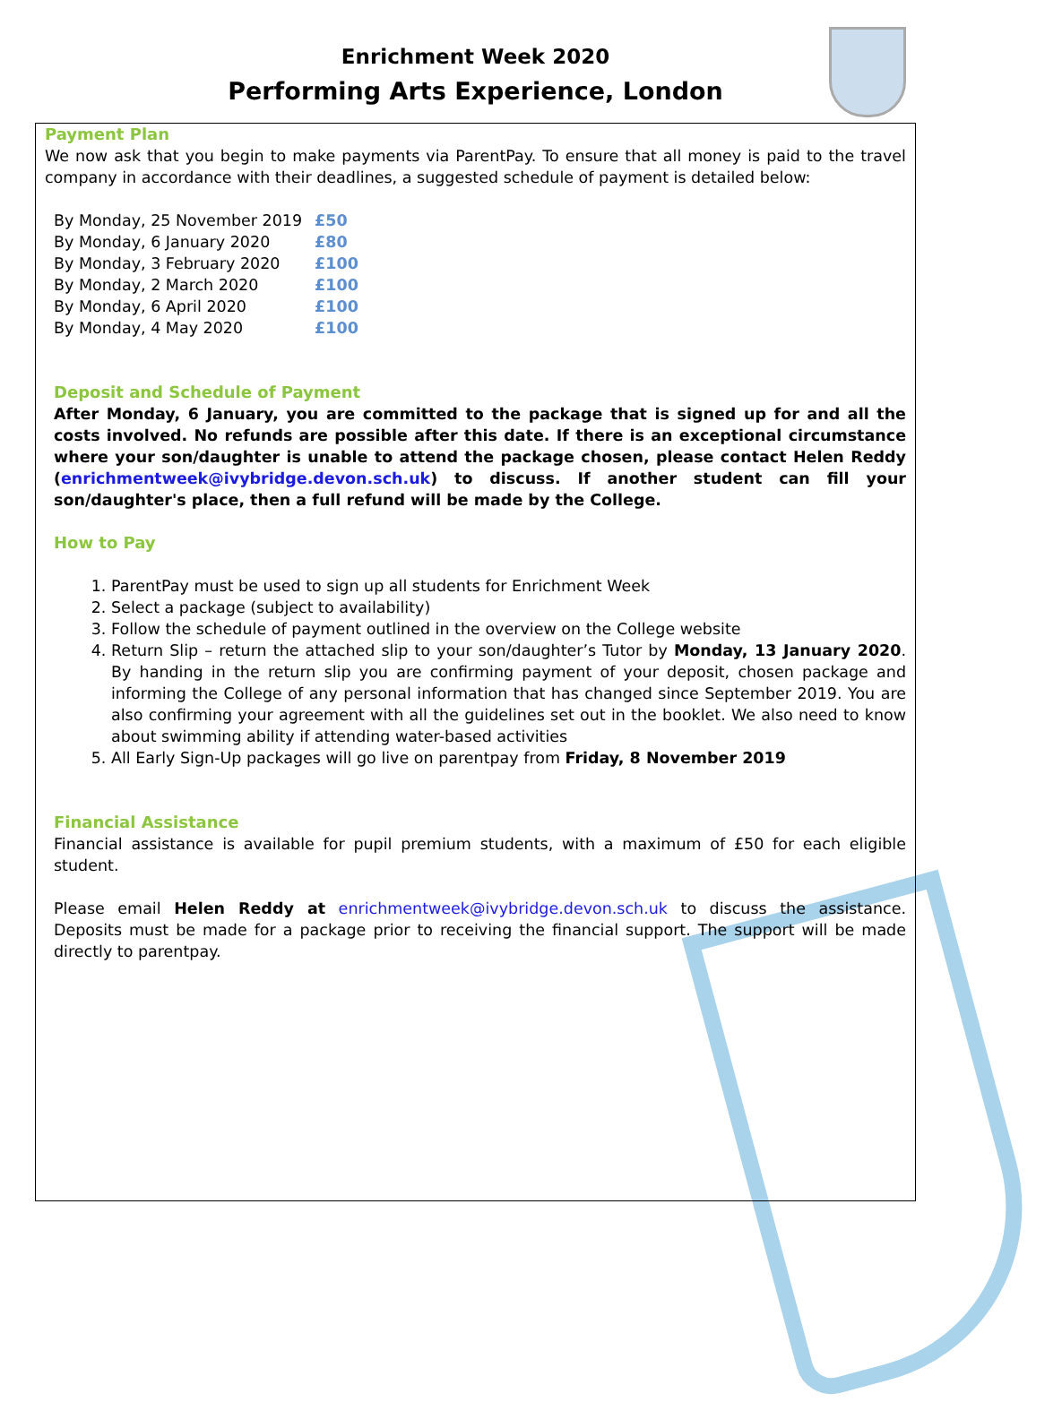Enrichment Week 2020
Performing Arts Experience, London
Payment Plan
We now ask that you begin to make payments via ParentPay. To ensure that all money is paid to the travel company in accordance with their deadlines, a suggested schedule of payment is detailed below:
| By Monday, 25 November 2019 | £50 |
| By Monday, 6 January 2020 | £80 |
| By Monday, 3 February 2020 | £100 |
| By Monday, 2 March 2020 | £100 |
| By Monday, 6 April 2020 | £100 |
| By Monday, 4 May 2020 | £100 |
Deposit and Schedule of Payment
After Monday, 6 January, you are committed to the package that is signed up for and all the costs involved. No refunds are possible after this date. If there is an exceptional circumstance where your son/daughter is unable to attend the package chosen, please contact Helen Reddy (enrichmentweek@ivybridge.devon.sch.uk) to discuss. If another student can fill your son/daughter's place, then a full refund will be made by the College.
How to Pay
1. ParentPay must be used to sign up all students for Enrichment Week
2. Select a package (subject to availability)
3. Follow the schedule of payment outlined in the overview on the College website
4. Return Slip – return the attached slip to your son/daughter’s Tutor by Monday, 13 January 2020. By handing in the return slip you are confirming payment of your deposit, chosen package and informing the College of any personal information that has changed since September 2019. You are also confirming your agreement with all the guidelines set out in the booklet. We also need to know about swimming ability if attending water-based activities
5. All Early Sign-Up packages will go live on parentpay from Friday, 8 November 2019
Financial Assistance
Financial assistance is available for pupil premium students, with a maximum of £50 for each eligible student.
Please email Helen Reddy at enrichmentweek@ivybridge.devon.sch.uk to discuss the assistance. Deposits must be made for a package prior to receiving the financial support. The support will be made directly to parentpay.